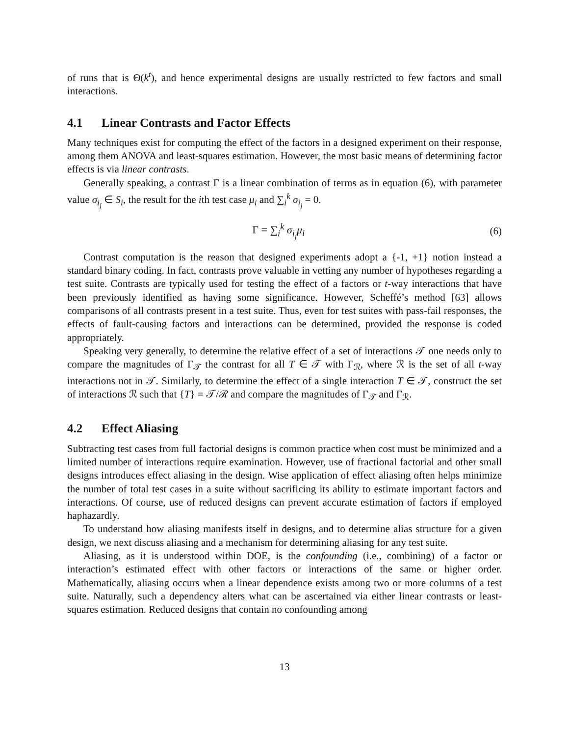of runs that is Θ(k<sup>t</sup>), and hence experimental designs are usually restricted to few factors and small interactions.
4.1 Linear Contrasts and Factor Effects
Many techniques exist for computing the effect of the factors in a designed experiment on their response, among them ANOVA and least-squares estimation. However, the most basic means of determining factor effects is via linear contrasts.
Generally speaking, a contrast Γ is a linear combination of terms as in equation (6), with parameter value σ<sub>i<sub>j</sub></sub> ∈ S<sub>i</sub>, the result for the ith test case μ<sub>i</sub> and ∑<sub>i</sub><sup>k</sup> σ<sub>i<sub>j</sub></sub> = 0.
Γ = ∑<sub>i</sub><sup>k</sup> σ<sub>i<sub>j</sub></sub>μ<sub>i</sub> (6)
Contrast computation is the reason that designed experiments adopt a {-1, +1} notion instead a standard binary coding. In fact, contrasts prove valuable in vetting any number of hypotheses regarding a test suite. Contrasts are typically used for testing the effect of a factors or t-way interactions that have been previously identified as having some significance. However, Scheffé’s method [63] allows comparisons of all contrasts present in a test suite. Thus, even for test suites with pass-fail responses, the effects of fault-causing factors and interactions can be determined, provided the response is coded appropriately.
Speaking very generally, to determine the relative effect of a set of interactions 𝒯 one needs only to compare the magnitudes of Γ<sub>𝒯</sub> the contrast for all T ∈ 𝒯 with Γ<sub>ℛ</sub>, where ℛ is the set of all t-way interactions not in 𝒯. Similarly, to determine the effect of a single interaction T ∈ 𝒯, construct the set of interactions ℛ such that {T} = 𝒯/ℛ and compare the magnitudes of Γ<sub>𝒯</sub> and Γ<sub>ℛ</sub>.
4.2 Effect Aliasing
Subtracting test cases from full factorial designs is common practice when cost must be minimized and a limited number of interactions require examination. However, use of fractional factorial and other small designs introduces effect aliasing in the design. Wise application of effect aliasing often helps minimize the number of total test cases in a suite without sacrificing its ability to estimate important factors and interactions. Of course, use of reduced designs can prevent accurate estimation of factors if employed haphazardly.
To understand how aliasing manifests itself in designs, and to determine alias structure for a given design, we next discuss aliasing and a mechanism for determining aliasing for any test suite.
Aliasing, as it is understood within DOE, is the confounding (i.e., combining) of a factor or interaction’s estimated effect with other factors or interactions of the same or higher order. Mathematically, aliasing occurs when a linear dependence exists among two or more columns of a test suite. Naturally, such a dependency alters what can be ascertained via either linear contrasts or least-squares estimation. Reduced designs that contain no confounding among
13